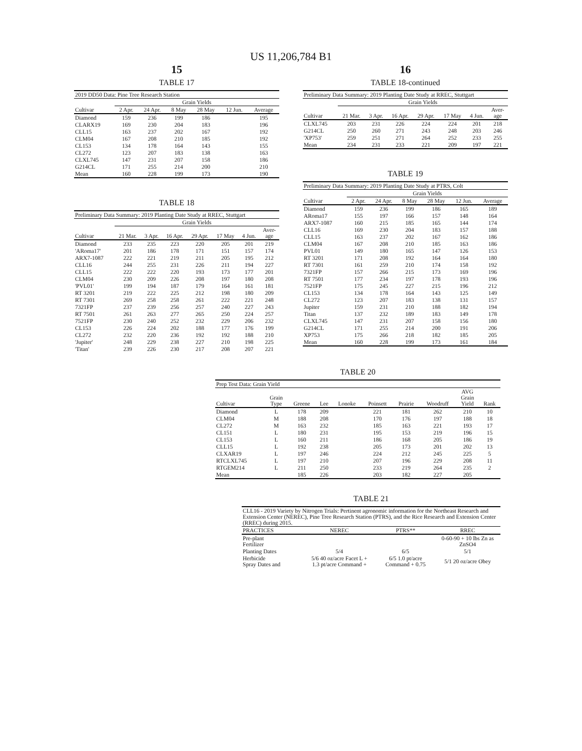US 11,206,784 B1
15
TABLE 17
| 2019 DD50 Data: Pine Tree Research Station | | | | | | |
| --- | --- | --- | --- | --- | --- | --- |
| | Grain Yields | | | | | |
| Cultivar | 2 Apr. | 24 Apr. | 8 May | 28 May | 12 Jun. | Average |
| Diamond | 159 | 236 | 199 | 186 | | 195 |
| CLARX19 | 169 | 230 | 204 | 183 | | 196 |
| CLL15 | 163 | 237 | 202 | 167 | | 192 |
| CLM04 | 167 | 208 | 210 | 185 | | 192 |
| CL153 | 134 | 178 | 164 | 143 | | 155 |
| CL272 | 123 | 207 | 183 | 138 | | 163 |
| CLXL745 | 147 | 231 | 207 | 158 | | 186 |
| G214CL | 171 | 255 | 214 | 200 | | 210 |
| Mean | 160 | 228 | 199 | 173 | | 190 |
TABLE 18
| Preliminary Data Summary: 2019 Planting Date Study at RREC, Stuttgart | | | | | | | |
| --- | --- | --- | --- | --- | --- | --- | --- |
| | Grain Yields | | | | | | |
| Cultivar | 21 Mar. | 3 Apr. | 16 Apr. | 29 Apr. | 17 May | 4 Jun. | Aver- age |
| Diamond | 233 | 235 | 223 | 220 | 205 | 201 | 219 |
| 'ARoma17' | 201 | 186 | 178 | 171 | 151 | 157 | 174 |
| ARX7-1087 | 222 | 221 | 219 | 211 | 205 | 195 | 212 |
| CLL16 | 244 | 255 | 231 | 226 | 211 | 194 | 227 |
| CLL15 | 222 | 222 | 220 | 193 | 173 | 177 | 201 |
| CLM04 | 230 | 209 | 226 | 208 | 197 | 180 | 208 |
| 'PVL01' | 199 | 194 | 187 | 179 | 164 | 161 | 181 |
| RT 3201 | 219 | 222 | 225 | 212 | 198 | 180 | 209 |
| RT 7301 | 269 | 258 | 258 | 261 | 222 | 221 | 248 |
| 7321FP | 237 | 239 | 256 | 257 | 240 | 227 | 243 |
| RT 7501 | 261 | 263 | 277 | 265 | 250 | 224 | 257 |
| 7521FP | 230 | 240 | 252 | 232 | 229 | 206 | 232 |
| CL153 | 226 | 224 | 202 | 188 | 177 | 176 | 199 |
| CL272 | 232 | 220 | 236 | 192 | 192 | 188 | 210 |
| 'Jupiter' | 248 | 229 | 238 | 227 | 210 | 198 | 225 |
| 'Titan' | 239 | 226 | 230 | 217 | 208 | 207 | 221 |
16
TABLE 18-continued
| Preliminary Data Summary: 2019 Planting Date Study at RREC, Stuttgart | | | | | | | |
| --- | --- | --- | --- | --- | --- | --- | --- |
| | Grain Yields | | | | | | |
| Cultivar | 21 Mar. | 3 Apr. | 16 Apr. | 29 Apr. | 17 May | 4 Jun. | Aver- age |
| CLXL745 | 203 | 231 | 226 | 224 | 224 | 201 | 218 |
| G214CL | 250 | 260 | 271 | 243 | 248 | 203 | 246 |
| 'XP753' | 259 | 251 | 271 | 264 | 252 | 233 | 255 |
| Mean | 234 | 231 | 233 | 221 | 209 | 197 | 221 |
TABLE 19
| Preliminary Data Summary: 2019 Planting Date Study at PTRS, Colt | | | | | | |
| --- | --- | --- | --- | --- | --- | --- |
| | Grain Yields | | | | | |
| Cultivar | 2 Apr. | 24 Apr. | 8 May | 28 May | 12 Jun. | Average |
| Diamond | 159 | 236 | 199 | 186 | 165 | 189 |
| ARoma17 | 155 | 197 | 166 | 157 | 148 | 164 |
| ARX7-1087 | 160 | 215 | 185 | 165 | 144 | 174 |
| CLL16 | 169 | 230 | 204 | 183 | 157 | 188 |
| CLL15 | 163 | 237 | 202 | 167 | 162 | 186 |
| CLM04 | 167 | 208 | 210 | 185 | 163 | 186 |
| PVL01 | 149 | 180 | 165 | 147 | 126 | 153 |
| RT 3201 | 171 | 208 | 192 | 164 | 164 | 180 |
| RT 7301 | 161 | 259 | 210 | 174 | 158 | 192 |
| 7321FP | 157 | 266 | 215 | 173 | 169 | 196 |
| RT 7501 | 177 | 234 | 197 | 178 | 193 | 196 |
| 7521FP | 175 | 245 | 227 | 215 | 196 | 212 |
| CL153 | 134 | 178 | 164 | 143 | 125 | 149 |
| CL272 | 123 | 207 | 183 | 138 | 131 | 157 |
| Jupiter | 159 | 231 | 210 | 188 | 182 | 194 |
| Titan | 137 | 232 | 189 | 183 | 149 | 178 |
| CLXL745 | 147 | 231 | 207 | 158 | 156 | 180 |
| G214CL | 171 | 255 | 214 | 200 | 191 | 206 |
| XP753 | 175 | 266 | 218 | 182 | 185 | 205 |
| Mean | 160 | 228 | 199 | 173 | 161 | 184 |
TABLE 20
| Prep Test Data: Grain Yield | | | | | | | | | |
| --- | --- | --- | --- | --- | --- | --- | --- | --- | --- |
| Cultivar | Grain Type | Greene | Lee | Lonoke | Poinsett | Prairie | Woodruff | AVG Grain Yield | Rank |
| Diamond | L | 178 | 209 | | 221 | 181 | 262 | 210 | 10 |
| CLM04 | M | 188 | 208 | | 170 | 176 | 197 | 188 | 18 |
| CL272 | M | 163 | 232 | | 185 | 163 | 221 | 193 | 17 |
| CL151 | L | 180 | 231 | | 195 | 153 | 219 | 196 | 15 |
| CL153 | L | 160 | 211 | | 186 | 168 | 205 | 186 | 19 |
| CLL15 | L | 192 | 238 | | 205 | 173 | 201 | 202 | 13 |
| CLXAR19 | L | 197 | 246 | | 224 | 212 | 245 | 225 | 5 |
| RTCLXL745 | L | 197 | 210 | | 207 | 196 | 229 | 208 | 11 |
| RTGEM214 | L | 211 | 250 | | 233 | 219 | 264 | 235 | 2 |
| Mean | | 185 | 226 | | 203 | 182 | 227 | 205 | |
TABLE 21
| CLL16 - 2019 Variety by Nitrogen Trials: Pertinent agronomic information for the Northeast Research and Extension Center (NEREC), Pine Tree Research Station (PTRS), and the Rice Research and Extension Center (RREC) during 2015. | | | |
| --- | --- | --- | --- |
| PRACTICES | NEREC | PTRS** | RREC |
| Pre-plant Fertilizer | | | 0-60-90 + 10 lbs Zn as ZnSO4 |
| Planting Dates | 5/4 | 6/5 | 5/1 |
| Herbicide Spray Dates and | 5/6 40 oz/acre Facet L + 1.3 pt/acre Command + | 6/5 1.0 pt/acre Command + 0.75 | 5/1 20 oz/acre Obey |